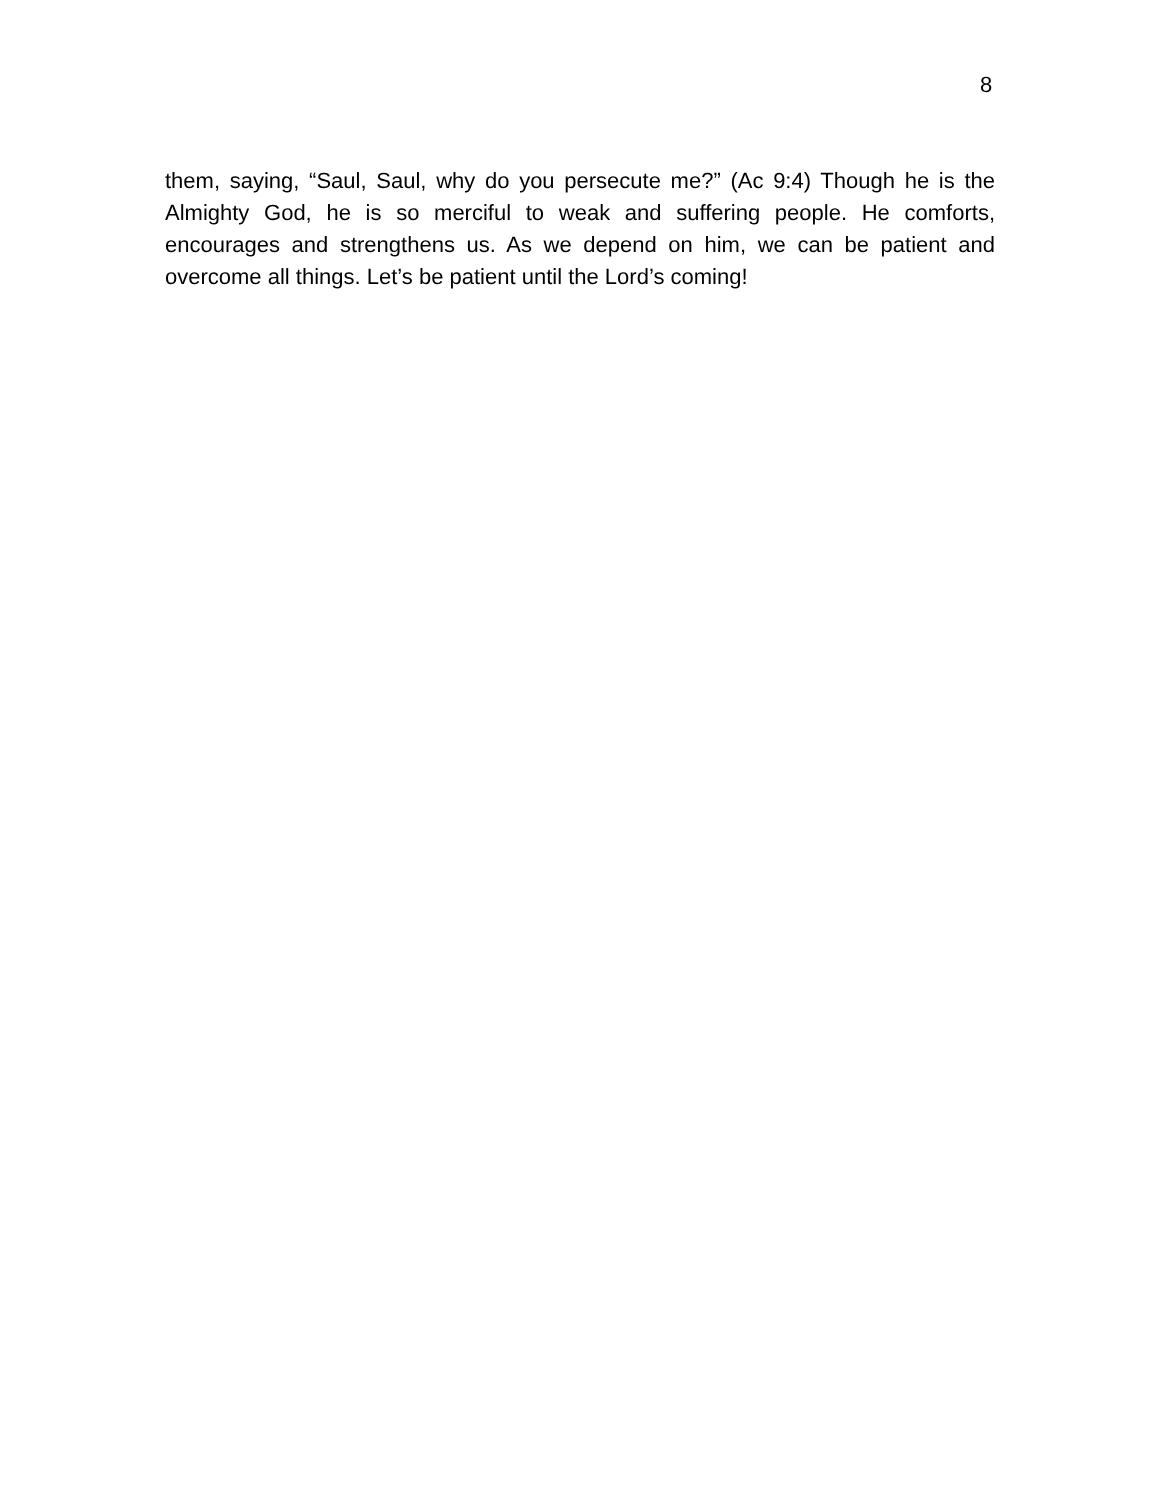8
them, saying, “Saul, Saul, why do you persecute me?” (Ac 9:4) Though he is the Almighty God, he is so merciful to weak and suffering people. He comforts, encourages and strengthens us. As we depend on him, we can be patient and overcome all things. Let’s be patient until the Lord’s coming!